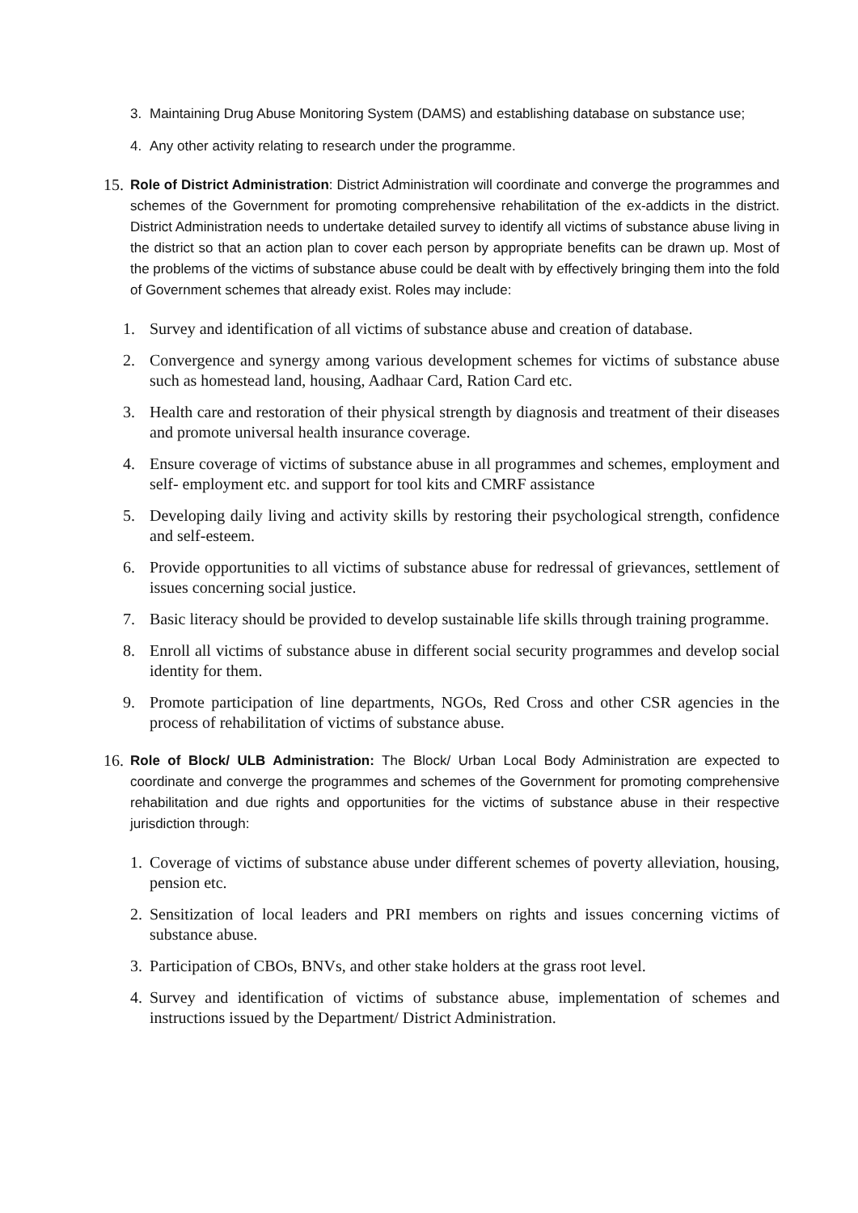3. Maintaining Drug Abuse Monitoring System (DAMS) and establishing database on substance use;
4. Any other activity relating to research under the programme.
15. Role of District Administration: District Administration will coordinate and converge the programmes and schemes of the Government for promoting comprehensive rehabilitation of the ex-addicts in the district. District Administration needs to undertake detailed survey to identify all victims of substance abuse living in the district so that an action plan to cover each person by appropriate benefits can be drawn up. Most of the problems of the victims of substance abuse could be dealt with by effectively bringing them into the fold of Government schemes that already exist. Roles may include:
1. Survey and identification of all victims of substance abuse and creation of database.
2. Convergence and synergy among various development schemes for victims of substance abuse such as homestead land, housing, Aadhaar Card, Ration Card etc.
3. Health care and restoration of their physical strength by diagnosis and treatment of their diseases and promote universal health insurance coverage.
4. Ensure coverage of victims of substance abuse in all programmes and schemes, employment and self- employment etc. and support for tool kits and CMRF assistance
5. Developing daily living and activity skills by restoring their psychological strength, confidence and self-esteem.
6. Provide opportunities to all victims of substance abuse for redressal of grievances, settlement of issues concerning social justice.
7. Basic literacy should be provided to develop sustainable life skills through training programme.
8. Enroll all victims of substance abuse in different social security programmes and develop social identity for them.
9. Promote participation of line departments, NGOs, Red Cross and other CSR agencies in the process of rehabilitation of victims of substance abuse.
16. Role of Block/ ULB Administration: The Block/ Urban Local Body Administration are expected to coordinate and converge the programmes and schemes of the Government for promoting comprehensive rehabilitation and due rights and opportunities for the victims of substance abuse in their respective jurisdiction through:
1. Coverage of victims of substance abuse under different schemes of poverty alleviation, housing, pension etc.
2. Sensitization of local leaders and PRI members on rights and issues concerning victims of substance abuse.
3. Participation of CBOs, BNVs, and other stake holders at the grass root level.
4. Survey and identification of victims of substance abuse, implementation of schemes and instructions issued by the Department/ District Administration.